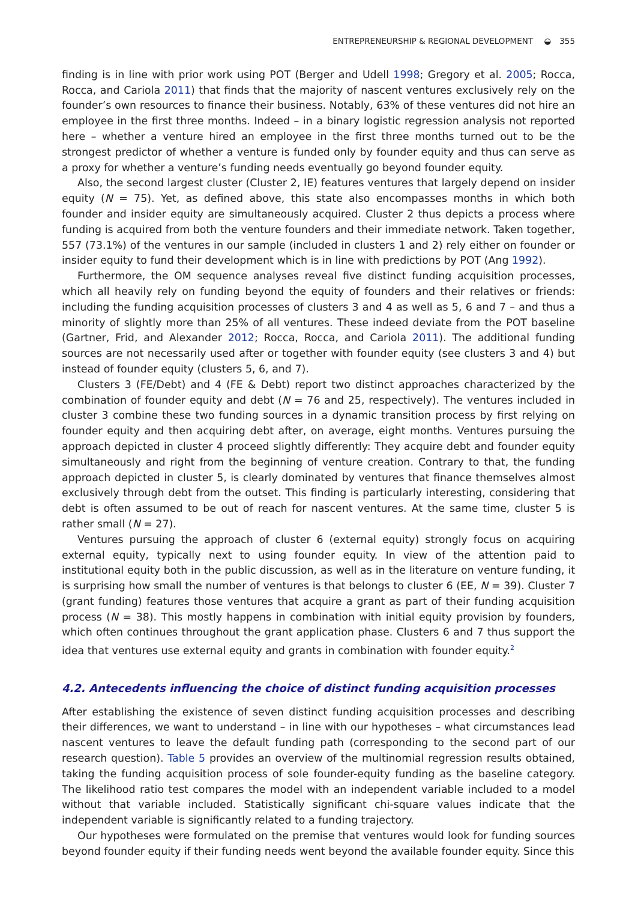ENTREPRENEURSHIP & REGIONAL DEVELOPMENT ◒ 355
finding is in line with prior work using POT (Berger and Udell 1998; Gregory et al. 2005; Rocca, Rocca, and Cariola 2011) that finds that the majority of nascent ventures exclusively rely on the founder’s own resources to finance their business. Notably, 63% of these ventures did not hire an employee in the first three months. Indeed – in a binary logistic regression analysis not reported here – whether a venture hired an employee in the first three months turned out to be the strongest predictor of whether a venture is funded only by founder equity and thus can serve as a proxy for whether a venture’s funding needs eventually go beyond founder equity.
Also, the second largest cluster (Cluster 2, IE) features ventures that largely depend on insider equity (N = 75). Yet, as defined above, this state also encompasses months in which both founder and insider equity are simultaneously acquired. Cluster 2 thus depicts a process where funding is acquired from both the venture founders and their immediate network. Taken together, 557 (73.1%) of the ventures in our sample (included in clusters 1 and 2) rely either on founder or insider equity to fund their development which is in line with predictions by POT (Ang 1992).
Furthermore, the OM sequence analyses reveal five distinct funding acquisition processes, which all heavily rely on funding beyond the equity of founders and their relatives or friends: including the funding acquisition processes of clusters 3 and 4 as well as 5, 6 and 7 – and thus a minority of slightly more than 25% of all ventures. These indeed deviate from the POT baseline (Gartner, Frid, and Alexander 2012; Rocca, Rocca, and Cariola 2011). The additional funding sources are not necessarily used after or together with founder equity (see clusters 3 and 4) but instead of founder equity (clusters 5, 6, and 7).
Clusters 3 (FE/Debt) and 4 (FE & Debt) report two distinct approaches characterized by the combination of founder equity and debt (N = 76 and 25, respectively). The ventures included in cluster 3 combine these two funding sources in a dynamic transition process by first relying on founder equity and then acquiring debt after, on average, eight months. Ventures pursuing the approach depicted in cluster 4 proceed slightly differently: They acquire debt and founder equity simultaneously and right from the beginning of venture creation. Contrary to that, the funding approach depicted in cluster 5, is clearly dominated by ventures that finance themselves almost exclusively through debt from the outset. This finding is particularly interesting, considering that debt is often assumed to be out of reach for nascent ventures. At the same time, cluster 5 is rather small (N = 27).
Ventures pursuing the approach of cluster 6 (external equity) strongly focus on acquiring external equity, typically next to using founder equity. In view of the attention paid to institutional equity both in the public discussion, as well as in the literature on venture funding, it is surprising how small the number of ventures is that belongs to cluster 6 (EE, N = 39). Cluster 7 (grant funding) features those ventures that acquire a grant as part of their funding acquisition process (N = 38). This mostly happens in combination with initial equity provision by founders, which often continues throughout the grant application phase. Clusters 6 and 7 thus support the idea that ventures use external equity and grants in combination with founder equity.<sup>2</sup>
4.2. Antecedents influencing the choice of distinct funding acquisition processes
After establishing the existence of seven distinct funding acquisition processes and describing their differences, we want to understand – in line with our hypotheses – what circumstances lead nascent ventures to leave the default funding path (corresponding to the second part of our research question). Table 5 provides an overview of the multinomial regression results obtained, taking the funding acquisition process of sole founder-equity funding as the baseline category. The likelihood ratio test compares the model with an independent variable included to a model without that variable included. Statistically significant chi-square values indicate that the independent variable is significantly related to a funding trajectory.
Our hypotheses were formulated on the premise that ventures would look for funding sources beyond founder equity if their funding needs went beyond the available founder equity. Since this